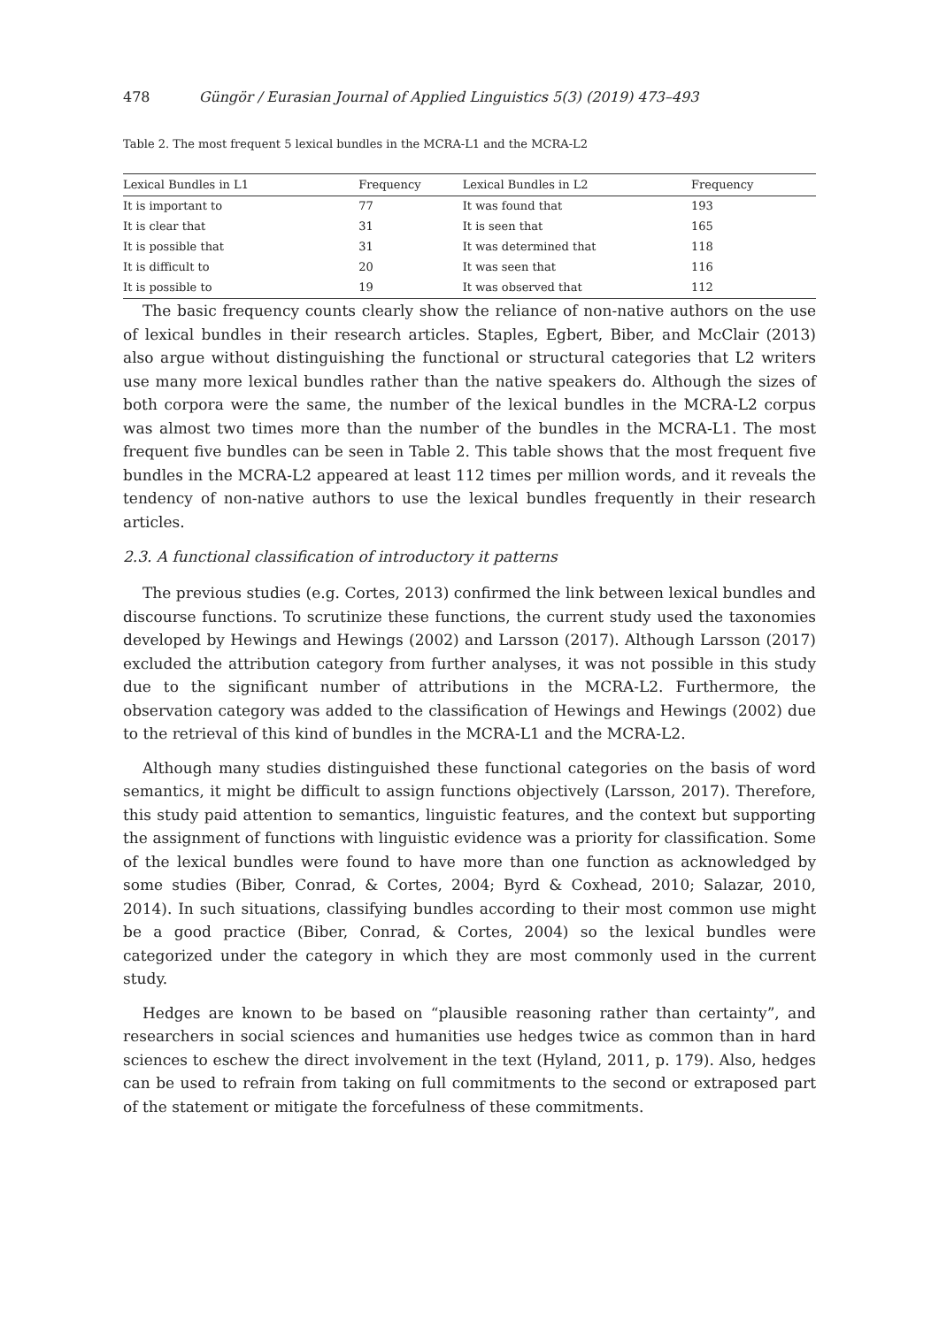478 Güngör / Eurasian Journal of Applied Linguistics 5(3) (2019) 473–493
Table 2. The most frequent 5 lexical bundles in the MCRA-L1 and the MCRA-L2
| Lexical Bundles in L1 | Frequency | Lexical Bundles in L2 | Frequency |
| --- | --- | --- | --- |
| It is important to | 77 | It was found that | 193 |
| It is clear that | 31 | It is seen that | 165 |
| It is possible that | 31 | It was determined that | 118 |
| It is difficult to | 20 | It was seen that | 116 |
| It is possible to | 19 | It was observed that | 112 |
The basic frequency counts clearly show the reliance of non-native authors on the use of lexical bundles in their research articles. Staples, Egbert, Biber, and McClair (2013) also argue without distinguishing the functional or structural categories that L2 writers use many more lexical bundles rather than the native speakers do. Although the sizes of both corpora were the same, the number of the lexical bundles in the MCRA-L2 corpus was almost two times more than the number of the bundles in the MCRA-L1. The most frequent five bundles can be seen in Table 2. This table shows that the most frequent five bundles in the MCRA-L2 appeared at least 112 times per million words, and it reveals the tendency of non-native authors to use the lexical bundles frequently in their research articles.
2.3. A functional classification of introductory it patterns
The previous studies (e.g. Cortes, 2013) confirmed the link between lexical bundles and discourse functions. To scrutinize these functions, the current study used the taxonomies developed by Hewings and Hewings (2002) and Larsson (2017). Although Larsson (2017) excluded the attribution category from further analyses, it was not possible in this study due to the significant number of attributions in the MCRA-L2. Furthermore, the observation category was added to the classification of Hewings and Hewings (2002) due to the retrieval of this kind of bundles in the MCRA-L1 and the MCRA-L2.
Although many studies distinguished these functional categories on the basis of word semantics, it might be difficult to assign functions objectively (Larsson, 2017). Therefore, this study paid attention to semantics, linguistic features, and the context but supporting the assignment of functions with linguistic evidence was a priority for classification. Some of the lexical bundles were found to have more than one function as acknowledged by some studies (Biber, Conrad, & Cortes, 2004; Byrd & Coxhead, 2010; Salazar, 2010, 2014). In such situations, classifying bundles according to their most common use might be a good practice (Biber, Conrad, & Cortes, 2004) so the lexical bundles were categorized under the category in which they are most commonly used in the current study.
Hedges are known to be based on “plausible reasoning rather than certainty”, and researchers in social sciences and humanities use hedges twice as common than in hard sciences to eschew the direct involvement in the text (Hyland, 2011, p. 179). Also, hedges can be used to refrain from taking on full commitments to the second or extraposed part of the statement or mitigate the forcefulness of these commitments.